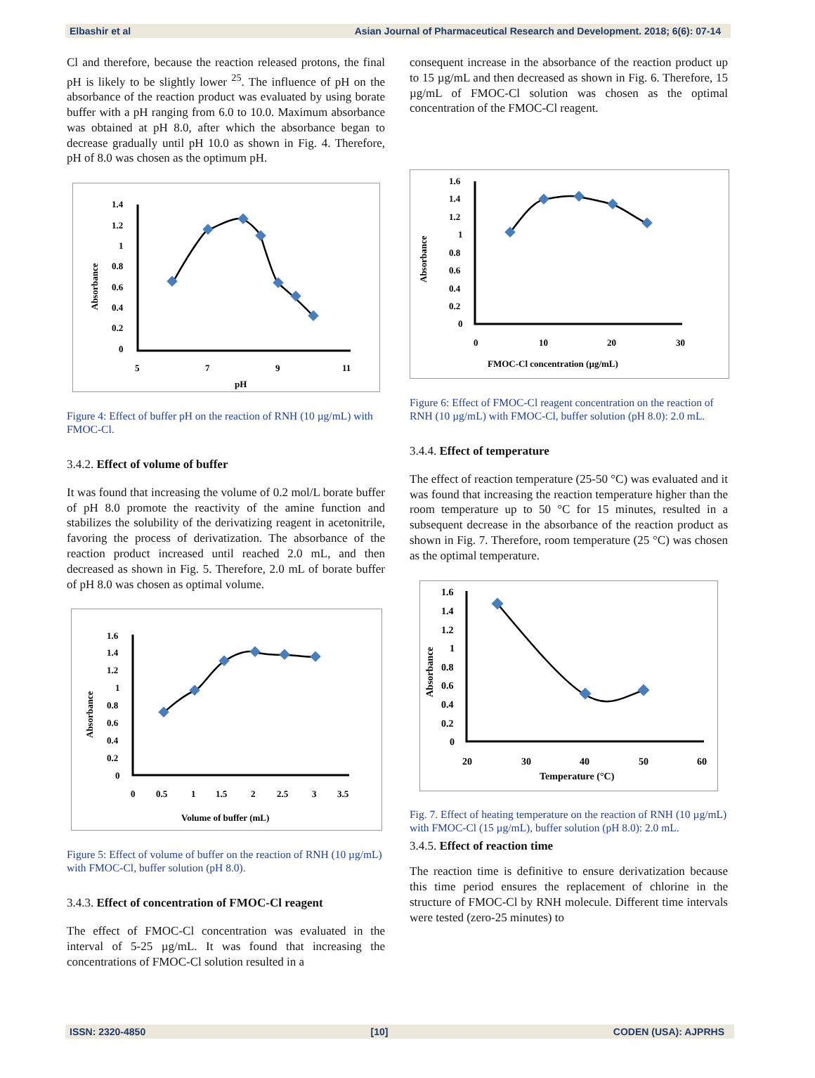Elbashir et al Asian Journal of Pharmaceutical Research and Development. 2018; 6(6): 07-14
Cl and therefore, because the reaction released protons, the final pH is likely to be slightly lower <sup>25</sup>. The influence of pH on the absorbance of the reaction product was evaluated by using borate buffer with a pH ranging from 6.0 to 10.0. Maximum absorbance was obtained at pH 8.0, after which the absorbance began to decrease gradually until pH 10.0 as shown in Fig. 4. Therefore, pH of 8.0 was chosen as the optimum pH.
1.4
1.2
1
0.8
0.6
0.4
0.2
0
5
7
9
11
pH
Absorbance
Figure 4: Effect of buffer pH on the reaction of RNH (10 µg/mL) with FMOC-Cl.
3.4.2. Effect of volume of buffer
It was found that increasing the volume of 0.2 mol/L borate buffer of pH 8.0 promote the reactivity of the amine function and stabilizes the solubility of the derivatizing reagent in acetonitrile, favoring the process of derivatization. The absorbance of the reaction product increased until reached 2.0 mL, and then decreased as shown in Fig. 5. Therefore, 2.0 mL of borate buffer of pH 8.0 was chosen as optimal volume.
1.6
1.4
1.2
1
0.8
0.6
0.4
0.2
0
0
0.5
1
1.5
2
2.5
3
3.5
Volume of buffer (mL)
Absorbance
Figure 5: Effect of volume of buffer on the reaction of RNH (10 µg/mL) with FMOC-Cl, buffer solution (pH 8.0).
3.4.3. Effect of concentration of FMOC-Cl reagent
The effect of FMOC-Cl concentration was evaluated in the interval of 5-25 µg/mL. It was found that increasing the concentrations of FMOC-Cl solution resulted in a
consequent increase in the absorbance of the reaction product up to 15 µg/mL and then decreased as shown in Fig. 6. Therefore, 15 µg/mL of FMOC-Cl solution was chosen as the optimal concentration of the FMOC-Cl reagent.
1.6
1.4
1.2
1
0.8
0.6
0.4
0.2
0
0
10
20
30
FMOC-Cl concentration (µg/mL)
Absorbance
Figure 6: Effect of FMOC-Cl reagent concentration on the reaction of RNH (10 µg/mL) with FMOC-Cl, buffer solution (pH 8.0): 2.0 mL.
3.4.4. Effect of temperature
The effect of reaction temperature (25-50 °C) was evaluated and it was found that increasing the reaction temperature higher than the room temperature up to 50 °C for 15 minutes, resulted in a subsequent decrease in the absorbance of the reaction product as shown in Fig. 7. Therefore, room temperature (25 °C) was chosen as the optimal temperature.
1.6
1.4
1.2
1
0.8
0.6
0.4
0.2
0
20
30
40
50
60
Temperature (°C)
Absorbance
Fig. 7. Effect of heating temperature on the reaction of RNH (10 µg/mL) with FMOC-Cl (15 µg/mL), buffer solution (pH 8.0): 2.0 mL.
3.4.5. Effect of reaction time
The reaction time is definitive to ensure derivatization because this time period ensures the replacement of chlorine in the structure of FMOC-Cl by RNH molecule. Different time intervals were tested (zero-25 minutes) to
ISSN: 2320-4850 [10] CODEN (USA): AJPRHS